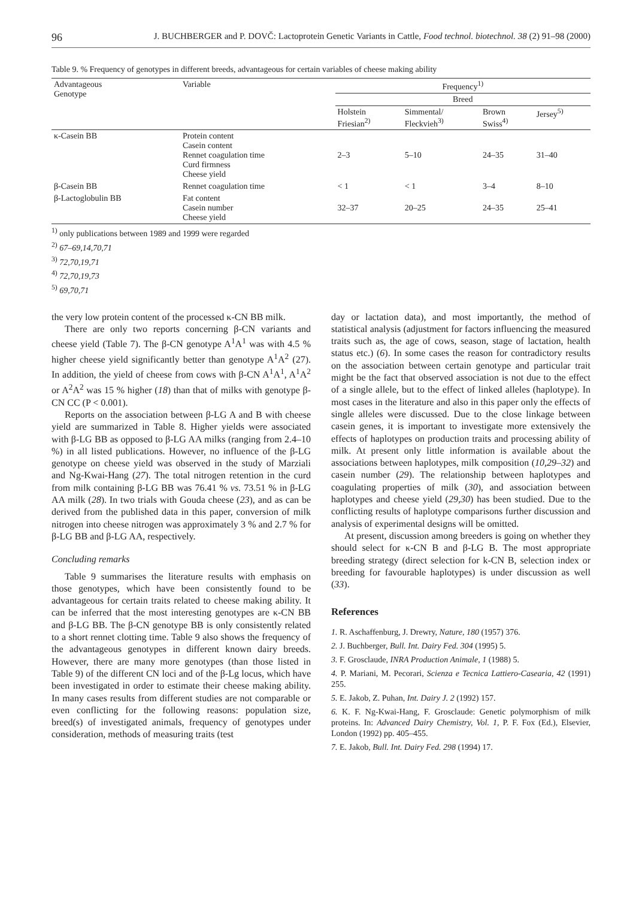96 J. BUCHBERGER and P. DOVČ: Lactoprotein Genetic Variants in Cattle, Food technol. biotechnol. 38 (2) 91–98 (2000)
Table 9. % Frequency of genotypes in different breeds, advantageous for certain variables of cheese making ability
| Advantageous Genotype | Variable | Frequency<sup>1)</sup> | | | |
| --- | --- | --- | --- | --- | --- |
| | | Breed | | | |
| | | Holstein Friesian<sup>2)</sup> | Simmental/ Fleckvieh<sup>3)</sup> | Brown Swiss<sup>4)</sup> | Jersey<sup>5)</sup> |
| κ-Casein BB | Protein content Casein content Rennet coagulation time Curd firmness Cheese yield | 2–3 | 5–10 | 24–35 | 31–40 |
| β-Casein BB | Rennet coagulation time | < 1 | < 1 | 3–4 | 8–10 |
| β-Lactoglobulin BB | Fat content Casein number Cheese yield | 32–37 | 20–25 | 24–35 | 25–41 |
<sup>1)</sup> only publications between 1989 and 1999 were regarded
<sup>2)</sup> 67–69,14,70,71
<sup>3)</sup> 72,70,19,71
<sup>4)</sup> 72,70,19,73
<sup>5)</sup> 69,70,71
the very low protein content of the processed κ-CN BB milk.
There are only two reports concerning β-CN variants and cheese yield (Table 7). The β-CN genotype A<sup>1</sup>A<sup>1</sup> was with 4.5 % higher cheese yield significantly better than genotype A<sup>1</sup>A<sup>2</sup> (27). In addition, the yield of cheese from cows with β-CN A<sup>1</sup>A<sup>1</sup>, A<sup>1</sup>A<sup>2</sup> or A<sup>2</sup>A<sup>2</sup> was 15 % higher (18) than that of milks with genotype β-CN CC (P < 0.001).
Reports on the association between β-LG A and B with cheese yield are summarized in Table 8. Higher yields were associated with β-LG BB as opposed to β-LG AA milks (ranging from 2.4–10 %) in all listed publications. However, no influence of the β-LG genotype on cheese yield was observed in the study of Marziali and Ng-Kwai-Hang (27). The total nitrogen retention in the curd from milk containing β-LG BB was 76.41 % vs. 73.51 % in β-LG AA milk (28). In two trials with Gouda cheese (23), and as can be derived from the published data in this paper, conversion of milk nitrogen into cheese nitrogen was approximately 3 % and 2.7 % for β-LG BB and β-LG AA, respectively.
Concluding remarks
Table 9 summarises the literature results with emphasis on those genotypes, which have been consistently found to be advantageous for certain traits related to cheese making ability. It can be inferred that the most interesting genotypes are κ-CN BB and β-LG BB. The β-CN genotype BB is only consistently related to a short rennet clotting time. Table 9 also shows the frequency of the advantageous genotypes in different known dairy breeds. However, there are many more genotypes (than those listed in Table 9) of the different CN loci and of the β-Lg locus, which have been investigated in order to estimate their cheese making ability. In many cases results from different studies are not comparable or even conflicting for the following reasons: population size, breed(s) of investigated animals, frequency of genotypes under consideration, methods of measuring traits (test
day or lactation data), and most importantly, the method of statistical analysis (adjustment for factors influencing the measured traits such as, the age of cows, season, stage of lactation, health status etc.) (6). In some cases the reason for contradictory results on the association between certain genotype and particular trait might be the fact that observed association is not due to the effect of a single allele, but to the effect of linked alleles (haplotype). In most cases in the literature and also in this paper only the effects of single alleles were discussed. Due to the close linkage between casein genes, it is important to investigate more extensively the effects of haplotypes on production traits and processing ability of milk. At present only little information is available about the associations between haplotypes, milk composition (10,29–32) and casein number (29). The relationship between haplotypes and coagulating properties of milk (30), and association between haplotypes and cheese yield (29,30) has been studied. Due to the conflicting results of haplotype comparisons further discussion and analysis of experimental designs will be omitted.
At present, discussion among breeders is going on whether they should select for κ-CN B and β-LG B. The most appropriate breeding strategy (direct selection for k-CN B, selection index or breeding for favourable haplotypes) is under discussion as well (33).
References
1. R. Aschaffenburg, J. Drewry, Nature, 180 (1957) 376.
2. J. Buchberger, Bull. Int. Dairy Fed. 304 (1995) 5.
3. F. Grosclaude, INRA Production Animale, 1 (1988) 5.
4. P. Mariani, M. Pecorari, Scienza e Tecnica Lattiero-Casearia, 42 (1991) 255.
5. E. Jakob, Z. Puhan, Int. Dairy J. 2 (1992) 157.
6. K. F. Ng-Kwai-Hang, F. Grosclaude: Genetic polymorphism of milk proteins. In: Advanced Dairy Chemistry, Vol. 1, P. F. Fox (Ed.), Elsevier, London (1992) pp. 405–455.
7. E. Jakob, Bull. Int. Dairy Fed. 298 (1994) 17.